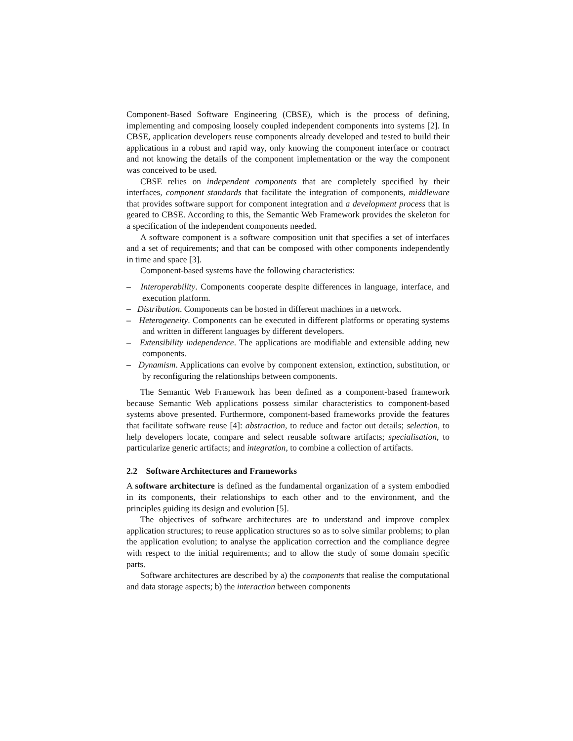Component-Based Software Engineering (CBSE), which is the process of defining, implementing and composing loosely coupled independent components into systems [2]. In CBSE, application developers reuse components already developed and tested to build their applications in a robust and rapid way, only knowing the component interface or contract and not knowing the details of the component implementation or the way the component was conceived to be used.
CBSE relies on independent components that are completely specified by their interfaces, component standards that facilitate the integration of components, middleware that provides software support for component integration and a development process that is geared to CBSE. According to this, the Semantic Web Framework provides the skeleton for a specification of the independent components needed.
A software component is a software composition unit that specifies a set of interfaces and a set of requirements; and that can be composed with other components independently in time and space [3].
Component-based systems have the following characteristics:
– Interoperability. Components cooperate despite differences in language, interface, and execution platform.
– Distribution. Components can be hosted in different machines in a network.
– Heterogeneity. Components can be executed in different platforms or operating systems and written in different languages by different developers.
– Extensibility independence. The applications are modifiable and extensible adding new components.
– Dynamism. Applications can evolve by component extension, extinction, substitution, or by reconfiguring the relationships between components.
The Semantic Web Framework has been defined as a component-based framework because Semantic Web applications possess similar characteristics to component-based systems above presented. Furthermore, component-based frameworks provide the features that facilitate software reuse [4]: abstraction, to reduce and factor out details; selection, to help developers locate, compare and select reusable software artifacts; specialisation, to particularize generic artifacts; and integration, to combine a collection of artifacts.
2.2 Software Architectures and Frameworks
A software architecture is defined as the fundamental organization of a system embodied in its components, their relationships to each other and to the environment, and the principles guiding its design and evolution [5].
The objectives of software architectures are to understand and improve complex application structures; to reuse application structures so as to solve similar problems; to plan the application evolution; to analyse the application correction and the compliance degree with respect to the initial requirements; and to allow the study of some domain specific parts.
Software architectures are described by a) the components that realise the computational and data storage aspects; b) the interaction between components